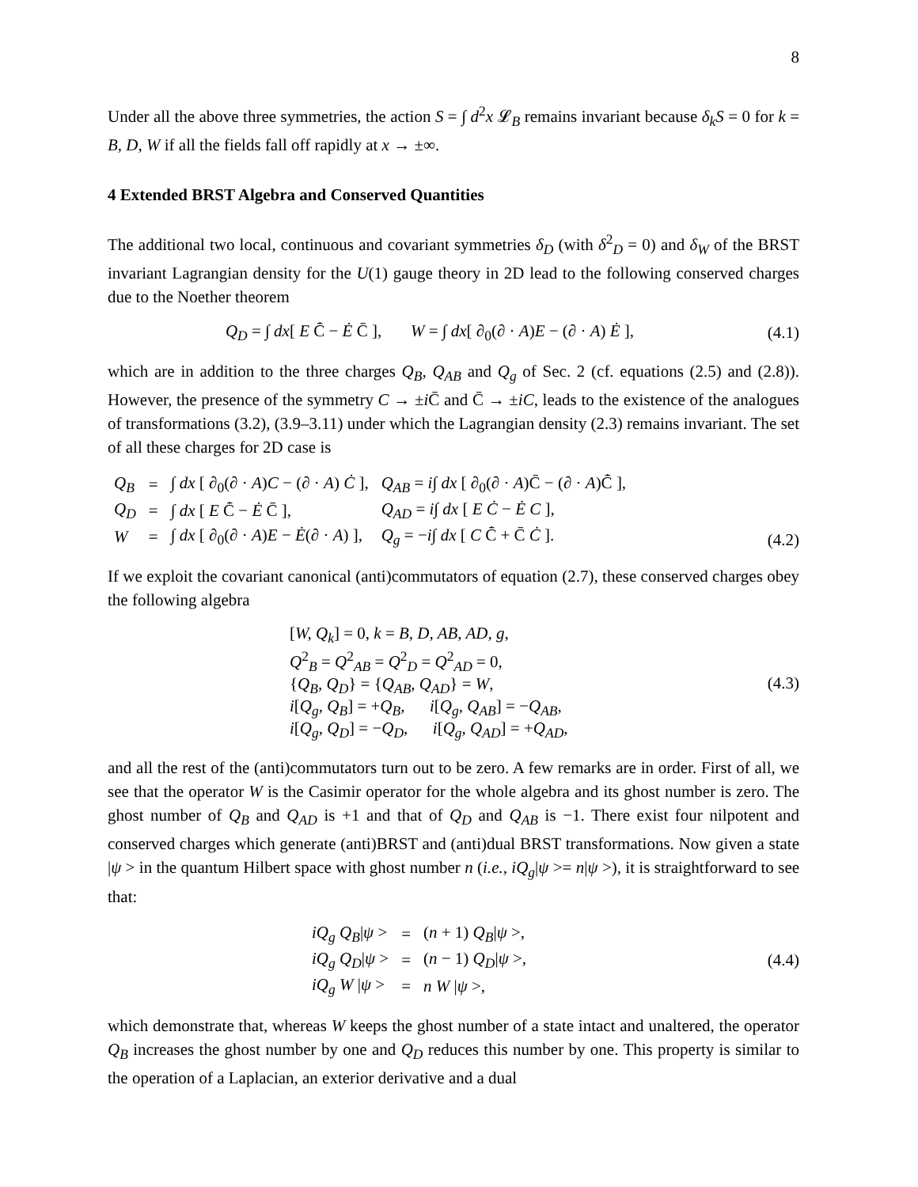8
Under all the above three symmetries, the action S = ∫ d<sup>2</sup>x 𝓛<sub>B</sub> remains invariant because δ<sub>k</sub>S = 0 for k = B, D, W if all the fields fall off rapidly at x → ±∞.
4 Extended BRST Algebra and Conserved Quantities
The additional two local, continuous and covariant symmetries δ<sub>D</sub> (with δ<sup>2</sup><sub>D</sub> = 0) and δ<sub>W</sub> of the BRST invariant Lagrangian density for the U(1) gauge theory in 2D lead to the following conserved charges due to the Noether theorem
Q<sub>D</sub> = ∫ dx[ E C̄̇ − Ė C̄ ], W = ∫ dx[ ∂<sub>0</sub>(∂ · A)E − (∂ · A) Ė ],
(4.1)
which are in addition to the three charges Q<sub>B</sub>, Q<sub>AB</sub> and Q<sub>g</sub> of Sec. 2 (cf. equations (2.5) and (2.8)). However, the presence of the symmetry C → ±i C̄ and C̄ → ±iC, leads to the existence of the analogues of transformations (3.2), (3.9–3.11) under which the Lagrangian density (2.3) remains invariant. The set of all these charges for 2D case is
| Q<sub>B</sub> | = | ∫ dx [ ∂<sub>0</sub>(∂ · A ) C − (∂ · A ) Ċ ], | Q<sub>AB</sub> = i ∫ dx [ ∂<sub>0</sub>(∂ · A )C̄ − (∂ · A )C̄̇ ], |
| Q<sub>D</sub> | = | ∫ dx [ E C̄̇ − Ė C̄ ], | Q<sub>AD</sub> = i ∫ dx [ E Ċ − Ė C ], |
| W | = | ∫ dx [ ∂<sub>0</sub>(∂ · A ) E − Ė (∂ · A ) ], | Q<sub>g</sub> = − i ∫ dx [ C C̄̇ + C̄ Ċ ]. |
(4.2)
If we exploit the covariant canonical (anti)commutators of equation (2.7), these conserved charges obey the following algebra
[W, Q<sub>k</sub>] = 0, k = B, D, AB, AD, g,
Q<sup>2</sup><sub>B</sub> = Q<sup>2</sup><sub>AB</sub> = Q<sup>2</sup><sub>D</sub> = Q<sup>2</sup><sub>AD</sub> = 0,
{Q<sub>B</sub>, Q<sub>D</sub>} = {Q<sub>AB</sub>, Q<sub>AD</sub>} = W,
i[Q<sub>g</sub>, Q<sub>B</sub>] = +Q<sub>B</sub>, i[Q<sub>g</sub>, Q<sub>AB</sub>] = −Q<sub>AB</sub>,
i[Q<sub>g</sub>, Q<sub>D</sub>] = −Q<sub>D</sub>, i[Q<sub>g</sub>, Q<sub>AD</sub>] = +Q<sub>AD</sub>,
(4.3)
and all the rest of the (anti)commutators turn out to be zero. A few remarks are in order. First of all, we see that the operator W is the Casimir operator for the whole algebra and its ghost number is zero. The ghost number of Q<sub>B</sub> and Q<sub>AD</sub> is +1 and that of Q<sub>D</sub> and Q<sub>AB</sub> is −1. There exist four nilpotent and conserved charges which generate (anti)BRST and (anti)dual BRST transformations. Now given a state |ψ > in the quantum Hilbert space with ghost number n (i.e., iQ<sub>g</sub>|ψ >= n|ψ >), it is straightforward to see that:
| iQ<sub>g</sub> Q<sub>B</sub> / ψ > | = | ( n + 1) Q<sub>B</sub> / ψ >, |
| iQ<sub>g</sub> Q<sub>D</sub> / ψ > | = | ( n − 1) Q<sub>D</sub> / ψ >, |
| iQ<sub>g</sub> W / ψ > | = | n W / ψ >, |
(4.4)
which demonstrate that, whereas W keeps the ghost number of a state intact and unaltered, the operator Q<sub>B</sub> increases the ghost number by one and Q<sub>D</sub> reduces this number by one. This property is similar to the operation of a Laplacian, an exterior derivative and a dual